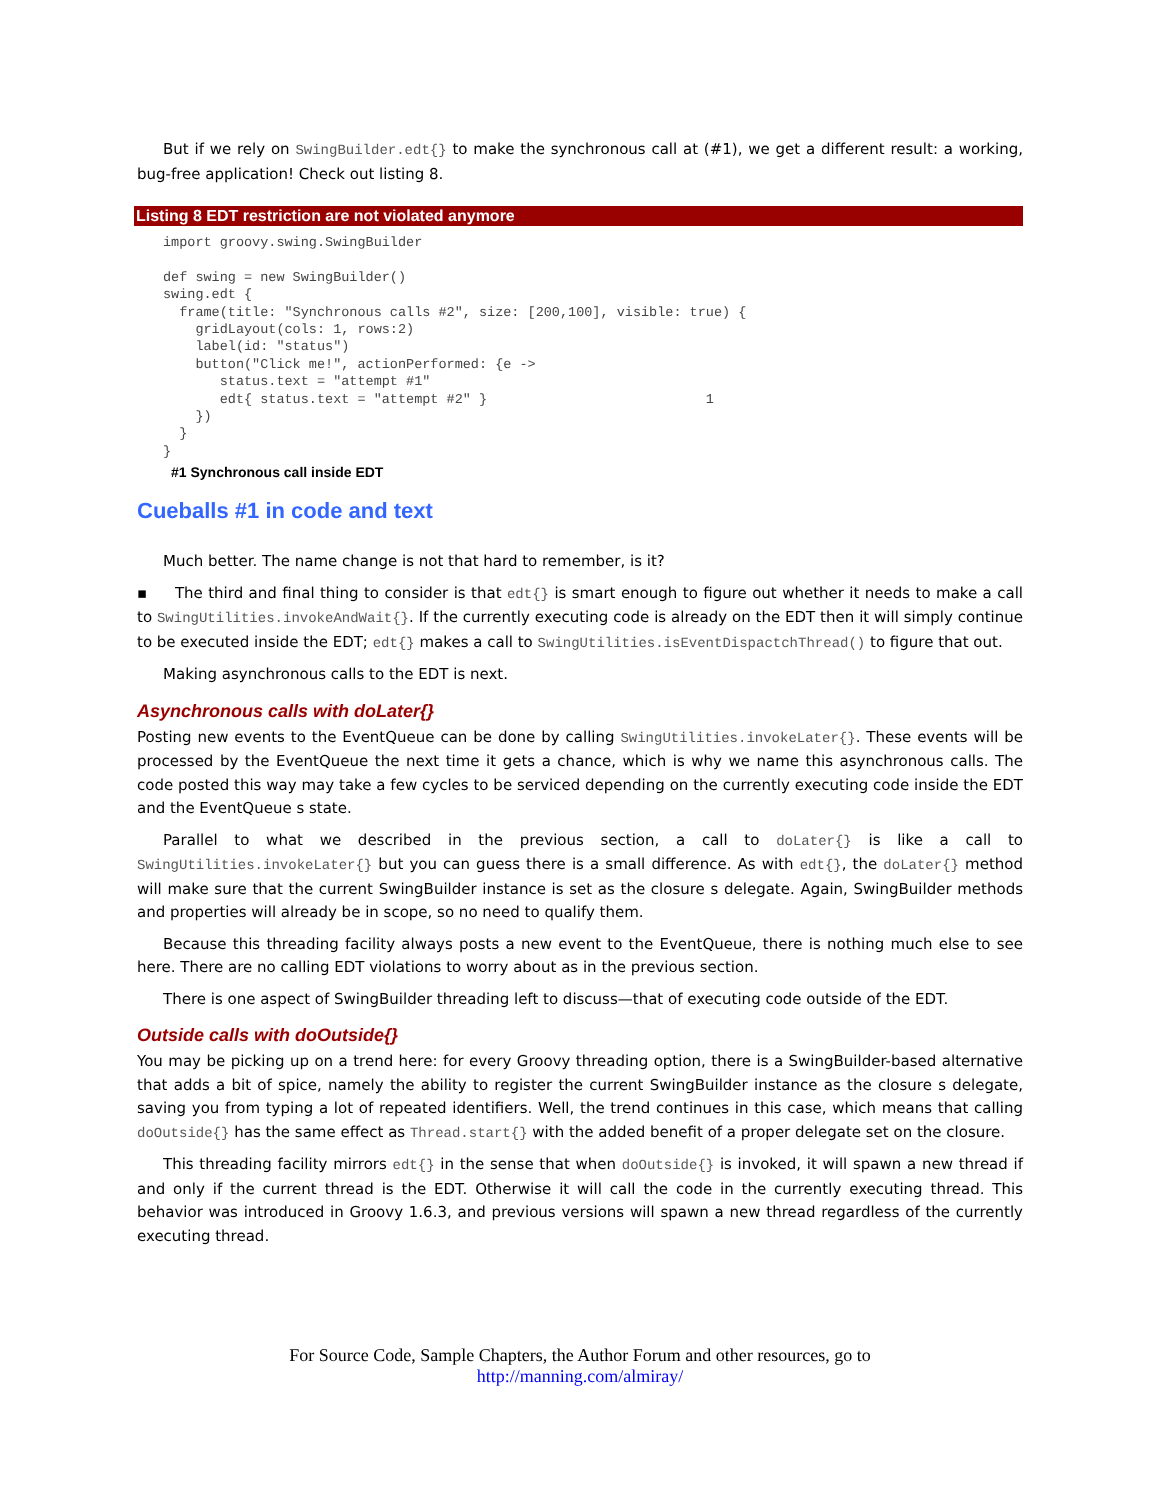But if we rely on SwingBuilder.edt{} to make the synchronous call at (#1), we get a different result: a working, bug-free application! Check out listing 8.
Listing 8 EDT restriction are not violated anymore
import groovy.swing.SwingBuilder

def swing = new SwingBuilder()
swing.edt {
  frame(title: "Synchronous calls #2", size: [200,100], visible: true) {
    gridLayout(cols: 1, rows:2)
    label(id: "status")
    button("Click me!", actionPerformed: {e ->
       status.text = "attempt #1"
       edt{ status.text = "attempt #2" }                           1
    })
  }
}
#1 Synchronous call inside EDT
Cueballs #1 in code and text
Much better. The name change is not that hard to remember, is it?
▪ The third and final thing to consider is that edt{} is smart enough to figure out whether it needs to make a call to SwingUtilities.invokeAndWait{}. If the currently executing code is already on the EDT then it will simply continue to be executed inside the EDT; edt{} makes a call to SwingUtilities.isEventDispactchThread() to figure that out.
Making asynchronous calls to the EDT is next.
Asynchronous calls with doLater{}
Posting new events to the EventQueue can be done by calling SwingUtilities.invokeLater{}. These events will be processed by the EventQueue the next time it gets a chance, which is why we name this asynchronous calls. The code posted this way may take a few cycles to be serviced depending on the currently executing code inside the EDT and the EventQueue s state.
Parallel to what we described in the previous section, a call to doLater{} is like a call to SwingUtilities.invokeLater{} but you can guess there is a small difference. As with edt{}, the doLater{} method will make sure that the current SwingBuilder instance is set as the closure s delegate. Again, SwingBuilder methods and properties will already be in scope, so no need to qualify them.
Because this threading facility always posts a new event to the EventQueue, there is nothing much else to see here. There are no calling EDT violations to worry about as in the previous section.
There is one aspect of SwingBuilder threading left to discuss—that of executing code outside of the EDT.
Outside calls with doOutside{}
You may be picking up on a trend here: for every Groovy threading option, there is a SwingBuilder-based alternative that adds a bit of spice, namely the ability to register the current SwingBuilder instance as the closure s delegate, saving you from typing a lot of repeated identifiers. Well, the trend continues in this case, which means that calling doOutside{} has the same effect as Thread.start{} with the added benefit of a proper delegate set on the closure.
This threading facility mirrors edt{} in the sense that when doOutside{} is invoked, it will spawn a new thread if and only if the current thread is the EDT. Otherwise it will call the code in the currently executing thread. This behavior was introduced in Groovy 1.6.3, and previous versions will spawn a new thread regardless of the currently executing thread.
For Source Code, Sample Chapters, the Author Forum and other resources, go to
http://manning.com/almiray/